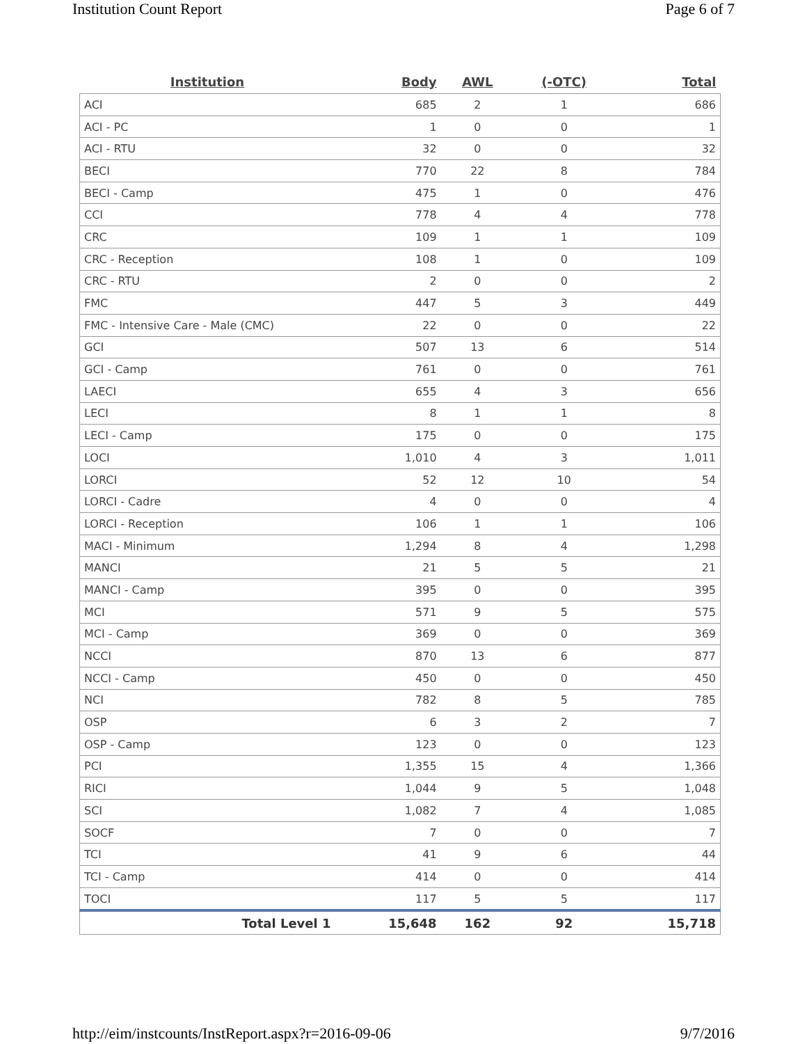Institution Count Report Page 6 of 7
| Institution | Body | AWL | (-OTC) | Total |
| --- | --- | --- | --- | --- |
| ACI | 685 | 2 | 1 | 686 |
| ACI - PC | 1 | 0 | 0 | 1 |
| ACI - RTU | 32 | 0 | 0 | 32 |
| BECI | 770 | 22 | 8 | 784 |
| BECI - Camp | 475 | 1 | 0 | 476 |
| CCI | 778 | 4 | 4 | 778 |
| CRC | 109 | 1 | 1 | 109 |
| CRC - Reception | 108 | 1 | 0 | 109 |
| CRC - RTU | 2 | 0 | 0 | 2 |
| FMC | 447 | 5 | 3 | 449 |
| FMC - Intensive Care - Male (CMC) | 22 | 0 | 0 | 22 |
| GCI | 507 | 13 | 6 | 514 |
| GCI - Camp | 761 | 0 | 0 | 761 |
| LAECI | 655 | 4 | 3 | 656 |
| LECI | 8 | 1 | 1 | 8 |
| LECI - Camp | 175 | 0 | 0 | 175 |
| LOCI | 1,010 | 4 | 3 | 1,011 |
| LORCI | 52 | 12 | 10 | 54 |
| LORCI - Cadre | 4 | 0 | 0 | 4 |
| LORCI - Reception | 106 | 1 | 1 | 106 |
| MACI - Minimum | 1,294 | 8 | 4 | 1,298 |
| MANCI | 21 | 5 | 5 | 21 |
| MANCI - Camp | 395 | 0 | 0 | 395 |
| MCI | 571 | 9 | 5 | 575 |
| MCI - Camp | 369 | 0 | 0 | 369 |
| NCCI | 870 | 13 | 6 | 877 |
| NCCI - Camp | 450 | 0 | 0 | 450 |
| NCI | 782 | 8 | 5 | 785 |
| OSP | 6 | 3 | 2 | 7 |
| OSP - Camp | 123 | 0 | 0 | 123 |
| PCI | 1,355 | 15 | 4 | 1,366 |
| RICI | 1,044 | 9 | 5 | 1,048 |
| SCI | 1,082 | 7 | 4 | 1,085 |
| SOCF | 7 | 0 | 0 | 7 |
| TCI | 41 | 9 | 6 | 44 |
| TCI - Camp | 414 | 0 | 0 | 414 |
| TOCI | 117 | 5 | 5 | 117 |
| Total Level 1 | 15,648 | 162 | 92 | 15,718 |
http://eim/instcounts/InstReport.aspx?r=2016-09-06 9/7/2016